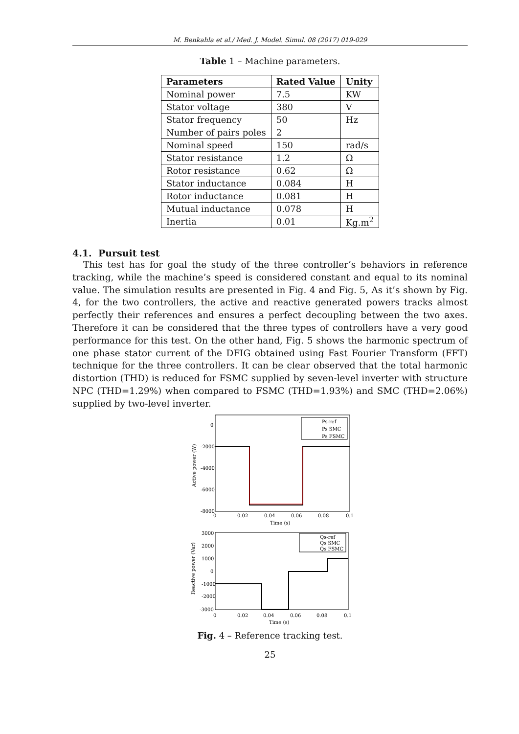M. Benkahla et al./ Med. J. Model. Simul. 08 (2017) 019-029
Table 1 – Machine parameters.
| Parameters | Rated Value | Unity |
| --- | --- | --- |
| Nominal power | 7.5 | KW |
| Stator voltage | 380 | V |
| Stator frequency | 50 | Hz |
| Number of pairs poles | 2 | |
| Nominal speed | 150 | rad/s |
| Stator resistance | 1.2 | Ω |
| Rotor resistance | 0.62 | Ω |
| Stator inductance | 0.084 | H |
| Rotor inductance | 0.081 | H |
| Mutual inductance | 0.078 | H |
| Inertia | 0.01 | Kg.m<sup>2</sup> |
4.1. Pursuit test
This test has for goal the study of the three controller’s behaviors in reference tracking, while the machine’s speed is considered constant and equal to its nominal value. The simulation results are presented in Fig. 4 and Fig. 5, As it’s shown by Fig. 4, for the two controllers, the active and reactive generated powers tracks almost perfectly their references and ensures a perfect decoupling between the two axes. Therefore it can be considered that the three types of controllers have a very good performance for this test. On the other hand, Fig. 5 shows the harmonic spectrum of one phase stator current of the DFIG obtained using Fast Fourier Transform (FFT) technique for the three controllers. It can be clear observed that the total harmonic distortion (THD) is reduced for FSMC supplied by seven-level inverter with structure NPC (THD=1.29%) when compared to FSMC (THD=1.93%) and SMC (THD=2.06%) supplied by two-level inverter.
0
-2000
-4000
-6000
-8000
0
0.02
0.04
0.06
0.08
0.1
Time (s)
Active power (W)
Ps-ref
Ps SMC
Ps FSMC
3000
2000
1000
0
-1000
-2000
-3000
0
0.02
0.04
0.06
0.08
0.1
Time (s)
Reactive power (Var)
Qs-ref
Qs SMC
Qs FSMC
Fig. 4 – Reference tracking test.
25